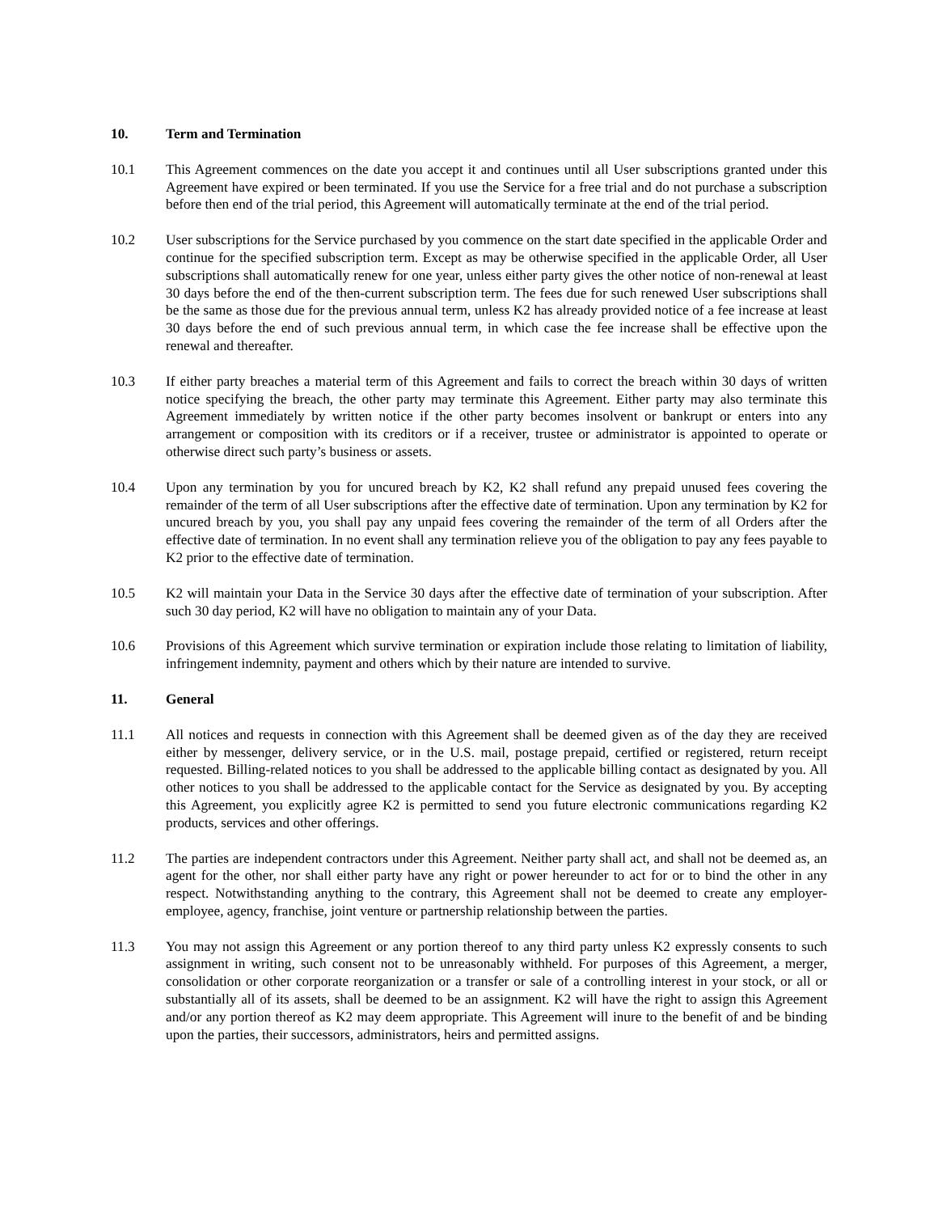10. Term and Termination
10.1 This Agreement commences on the date you accept it and continues until all User subscriptions granted under this Agreement have expired or been terminated. If you use the Service for a free trial and do not purchase a subscription before then end of the trial period, this Agreement will automatically terminate at the end of the trial period.
10.2 User subscriptions for the Service purchased by you commence on the start date specified in the applicable Order and continue for the specified subscription term. Except as may be otherwise specified in the applicable Order, all User subscriptions shall automatically renew for one year, unless either party gives the other notice of non-renewal at least 30 days before the end of the then-current subscription term. The fees due for such renewed User subscriptions shall be the same as those due for the previous annual term, unless K2 has already provided notice of a fee increase at least 30 days before the end of such previous annual term, in which case the fee increase shall be effective upon the renewal and thereafter.
10.3 If either party breaches a material term of this Agreement and fails to correct the breach within 30 days of written notice specifying the breach, the other party may terminate this Agreement. Either party may also terminate this Agreement immediately by written notice if the other party becomes insolvent or bankrupt or enters into any arrangement or composition with its creditors or if a receiver, trustee or administrator is appointed to operate or otherwise direct such party’s business or assets.
10.4 Upon any termination by you for uncured breach by K2, K2 shall refund any prepaid unused fees covering the remainder of the term of all User subscriptions after the effective date of termination. Upon any termination by K2 for uncured breach by you, you shall pay any unpaid fees covering the remainder of the term of all Orders after the effective date of termination. In no event shall any termination relieve you of the obligation to pay any fees payable to K2 prior to the effective date of termination.
10.5 K2 will maintain your Data in the Service 30 days after the effective date of termination of your subscription. After such 30 day period, K2 will have no obligation to maintain any of your Data.
10.6 Provisions of this Agreement which survive termination or expiration include those relating to limitation of liability, infringement indemnity, payment and others which by their nature are intended to survive.
11. General
11.1 All notices and requests in connection with this Agreement shall be deemed given as of the day they are received either by messenger, delivery service, or in the U.S. mail, postage prepaid, certified or registered, return receipt requested. Billing-related notices to you shall be addressed to the applicable billing contact as designated by you. All other notices to you shall be addressed to the applicable contact for the Service as designated by you. By accepting this Agreement, you explicitly agree K2 is permitted to send you future electronic communications regarding K2 products, services and other offerings.
11.2 The parties are independent contractors under this Agreement. Neither party shall act, and shall not be deemed as, an agent for the other, nor shall either party have any right or power hereunder to act for or to bind the other in any respect. Notwithstanding anything to the contrary, this Agreement shall not be deemed to create any employer-employee, agency, franchise, joint venture or partnership relationship between the parties.
11.3 You may not assign this Agreement or any portion thereof to any third party unless K2 expressly consents to such assignment in writing, such consent not to be unreasonably withheld. For purposes of this Agreement, a merger, consolidation or other corporate reorganization or a transfer or sale of a controlling interest in your stock, or all or substantially all of its assets, shall be deemed to be an assignment. K2 will have the right to assign this Agreement and/or any portion thereof as K2 may deem appropriate. This Agreement will inure to the benefit of and be binding upon the parties, their successors, administrators, heirs and permitted assigns.